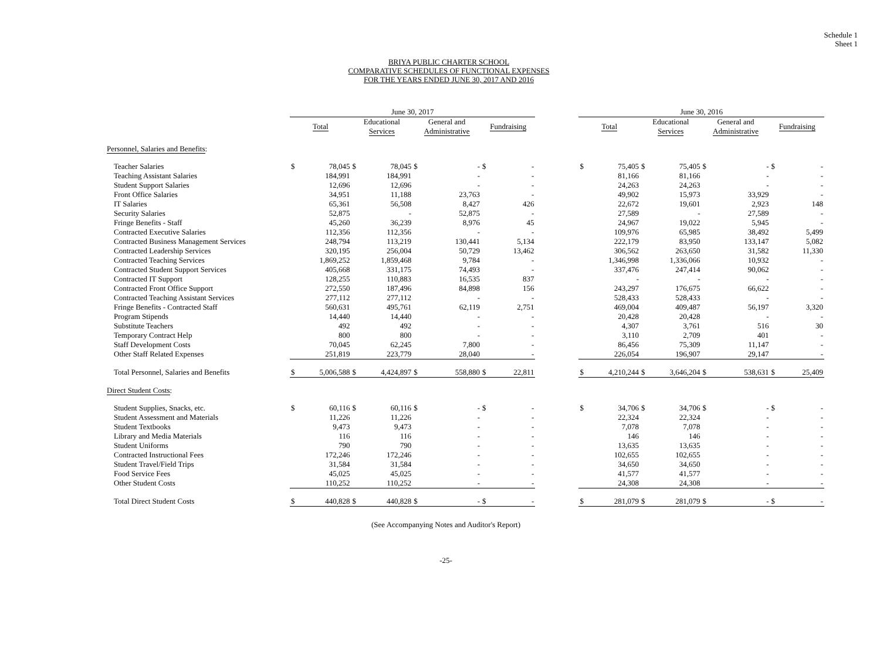Schedule 1
Sheet 1
BRIYA PUBLIC CHARTER SCHOOL
COMPARATIVE SCHEDULES OF FUNCTIONAL EXPENSES
FOR THE YEARS ENDED JUNE 30, 2017 AND 2016
| | June 30, 2017 | | | | | | | | | June 30, 2016 | | | | | | | |
| --- | --- | --- | --- | --- | --- | --- | --- | --- | --- | --- | --- | --- | --- | --- | --- | --- | --- |
| | Total | | Educational Services | | General and Administrative | | Fundraising | | | Total | | Educational Services | | General and Administrative | | Fundraising | |
| Personnel, Salaries and Benefits : | | | | | | | | | | | | | | | | | |
| Teacher Salaries | $ | 78,045 | $ | 78,045 | $ | - | $ | - | | $ | 75,405 | $ | 75,405 | $ | - | $ | - |
| Teaching Assistant Salaries | | 184,991 | | 184,991 | | - | | - | | | 81,166 | | 81,166 | | - | | - |
| Student Support Salaries | | 12,696 | | 12,696 | | - | | - | | | 24,263 | | 24,263 | | - | | - |
| Front Office Salaries | | 34,951 | | 11,188 | | 23,763 | | - | | | 49,902 | | 15,973 | | 33,929 | | - |
| IT Salaries | | 65,361 | | 56,508 | | 8,427 | | 426 | | | 22,672 | | 19,601 | | 2,923 | | 148 |
| Security Salaries | | 52,875 | | - | | 52,875 | | - | | | 27,589 | | - | | 27,589 | | - |
| Fringe Benefits - Staff | | 45,260 | | 36,239 | | 8,976 | | 45 | | | 24,967 | | 19,022 | | 5,945 | | - |
| Contracted Executive Salaries | | 112,356 | | 112,356 | | - | | - | | | 109,976 | | 65,985 | | 38,492 | | 5,499 |
| Contracted Business Management Services | | 248,794 | | 113,219 | | 130,441 | | 5,134 | | | 222,179 | | 83,950 | | 133,147 | | 5,082 |
| Contracted Leadership Services | | 320,195 | | 256,004 | | 50,729 | | 13,462 | | | 306,562 | | 263,650 | | 31,582 | | 11,330 |
| Contracted Teaching Services | | 1,869,252 | | 1,859,468 | | 9,784 | | - | | | 1,346,998 | | 1,336,066 | | 10,932 | | - |
| Contracted Student Support Services | | 405,668 | | 331,175 | | 74,493 | | - | | | 337,476 | | 247,414 | | 90,062 | | - |
| Contracted IT Support | | 128,255 | | 110,883 | | 16,535 | | 837 | | | - | | - | | - | | - |
| Contracted Front Office Support | | 272,550 | | 187,496 | | 84,898 | | 156 | | | 243,297 | | 176,675 | | 66,622 | | - |
| Contracted Teaching Assistant Services | | 277,112 | | 277,112 | | - | | - | | | 528,433 | | 528,433 | | - | | - |
| Fringe Benefits - Contracted Staff | | 560,631 | | 495,761 | | 62,119 | | 2,751 | | | 469,004 | | 409,487 | | 56,197 | | 3,320 |
| Program Stipends | | 14,440 | | 14,440 | | - | | - | | | 20,428 | | 20,428 | | - | | - |
| Substitute Teachers | | 492 | | 492 | | - | | - | | | 4,307 | | 3,761 | | 516 | | 30 |
| Temporary Contract Help | | 800 | | 800 | | - | | - | | | 3,110 | | 2,709 | | 401 | | - |
| Staff Development Costs | | 70,045 | | 62,245 | | 7,800 | | - | | | 86,456 | | 75,309 | | 11,147 | | - |
| Other Staff Related Expenses | | 251,819 | | 223,779 | | 28,040 | | - | | | 226,054 | | 196,907 | | 29,147 | | - |
| Total Personnel, Salaries and Benefits | $ | 5,006,588 | $ | 4,424,897 | $ | 558,880 | $ | 22,811 | | $ | 4,210,244 | $ | 3,646,204 | $ | 538,631 | $ | 25,409 |
| Direct Student Costs : | | | | | | | | | | | | | | | | | |
| Student Supplies, Snacks, etc. | $ | 60,116 | $ | 60,116 | $ | - | $ | - | | $ | 34,706 | $ | 34,706 | $ | - | $ | - |
| Student Assessment and Materials | | 11,226 | | 11,226 | | - | | - | | | 22,324 | | 22,324 | | - | | - |
| Student Textbooks | | 9,473 | | 9,473 | | - | | - | | | 7,078 | | 7,078 | | - | | - |
| Library and Media Materials | | 116 | | 116 | | - | | - | | | 146 | | 146 | | - | | - |
| Student Uniforms | | 790 | | 790 | | - | | - | | | 13,635 | | 13,635 | | - | | - |
| Contracted Instructional Fees | | 172,246 | | 172,246 | | - | | - | | | 102,655 | | 102,655 | | - | | - |
| Student Travel/Field Trips | | 31,584 | | 31,584 | | - | | - | | | 34,650 | | 34,650 | | - | | - |
| Food Service Fees | | 45,025 | | 45,025 | | - | | - | | | 41,577 | | 41,577 | | - | | - |
| Other Student Costs | | 110,252 | | 110,252 | | - | | - | | | 24,308 | | 24,308 | | - | | - |
| Total Direct Student Costs | $ | 440,828 | $ | 440,828 | $ | - | $ | - | | $ | 281,079 | $ | 281,079 | $ | - | $ | - |
(See Accompanying Notes and Auditor's Report)
-25-